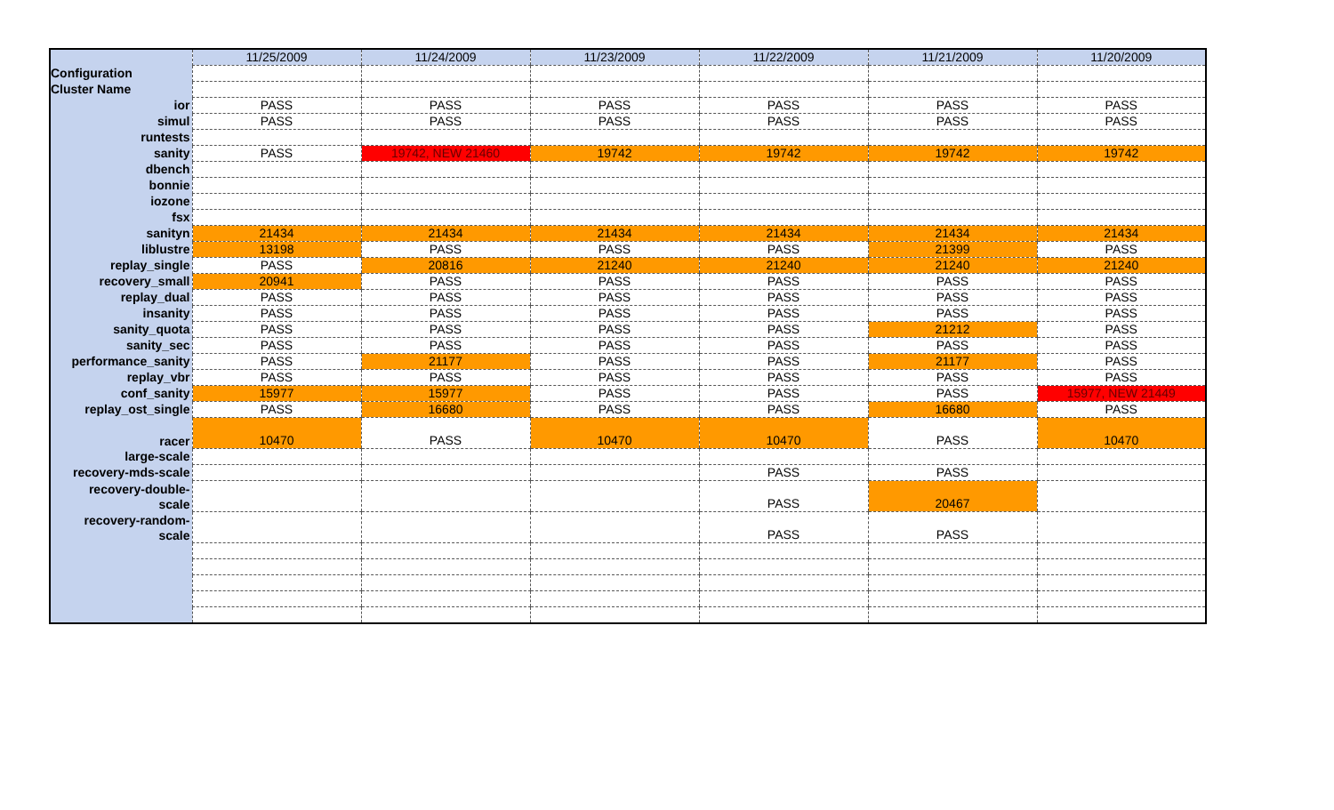| | 11/25/2009 | 11/24/2009 | 11/23/2009 | 11/22/2009 | 11/21/2009 | 11/20/2009 |
| --- | --- | --- | --- | --- | --- | --- |
| Configuration | | | | | | |
| Cluster Name | | | | | | |
| ior | PASS | PASS | PASS | PASS | PASS | PASS |
| simul | PASS | PASS | PASS | PASS | PASS | PASS |
| runtests | | | | | | |
| sanity | PASS | 19742, NEW 21460 | 19742 | 19742 | 19742 | 19742 |
| dbench | | | | | | |
| bonnie | | | | | | |
| iozone | | | | | | |
| fsx | | | | | | |
| sanityn | 21434 | 21434 | 21434 | 21434 | 21434 | 21434 |
| liblustre | 13198 | PASS | PASS | PASS | 21399 | PASS |
| replay_single | PASS | 20816 | 21240 | 21240 | 21240 | 21240 |
| recovery_small | 20941 | PASS | PASS | PASS | PASS | PASS |
| replay_dual | PASS | PASS | PASS | PASS | PASS | PASS |
| insanity | PASS | PASS | PASS | PASS | PASS | PASS |
| sanity_quota | PASS | PASS | PASS | PASS | 21212 | PASS |
| sanity_sec | PASS | PASS | PASS | PASS | PASS | PASS |
| performance_sanity | PASS | 21177 | PASS | PASS | 21177 | PASS |
| replay_vbr | PASS | PASS | PASS | PASS | PASS | PASS |
| conf_sanity | 15977 | 15977 | PASS | PASS | PASS | 15977, NEW 21449 |
| replay_ost_single | PASS | 16680 | PASS | PASS | 16680 | PASS |
| racer | 10470 | PASS | 10470 | 10470 | PASS | 10470 |
| large-scale | | | | | | |
| recovery-mds-scale | | | | PASS | PASS | |
| recovery-double- scale | | | | PASS | 20467 | |
| recovery-random- scale | | | | PASS | PASS | |